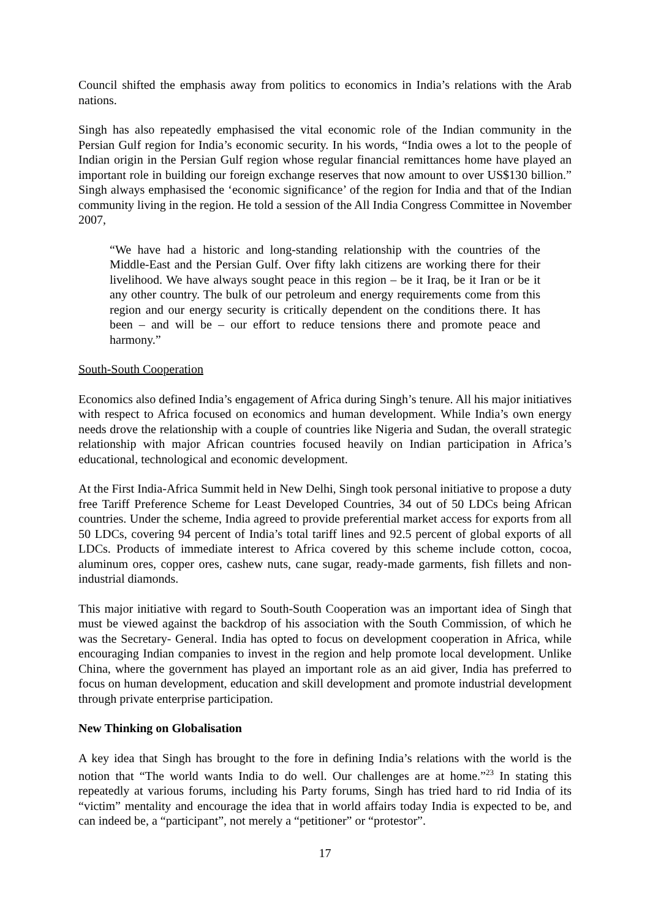Council shifted the emphasis away from politics to economics in India’s relations with the Arab nations.
Singh has also repeatedly emphasised the vital economic role of the Indian community in the Persian Gulf region for India’s economic security. In his words, “India owes a lot to the people of Indian origin in the Persian Gulf region whose regular financial remittances home have played an important role in building our foreign exchange reserves that now amount to over US$130 billion.” Singh always emphasised the ‘economic significance’ of the region for India and that of the Indian community living in the region. He told a session of the All India Congress Committee in November 2007,
“We have had a historic and long-standing relationship with the countries of the Middle-East and the Persian Gulf. Over fifty lakh citizens are working there for their livelihood. We have always sought peace in this region – be it Iraq, be it Iran or be it any other country. The bulk of our petroleum and energy requirements come from this region and our energy security is critically dependent on the conditions there. It has been – and will be – our effort to reduce tensions there and promote peace and harmony.”
South-South Cooperation
Economics also defined India’s engagement of Africa during Singh’s tenure. All his major initiatives with respect to Africa focused on economics and human development. While India’s own energy needs drove the relationship with a couple of countries like Nigeria and Sudan, the overall strategic relationship with major African countries focused heavily on Indian participation in Africa’s educational, technological and economic development.
At the First India-Africa Summit held in New Delhi, Singh took personal initiative to propose a duty free Tariff Preference Scheme for Least Developed Countries, 34 out of 50 LDCs being African countries. Under the scheme, India agreed to provide preferential market access for exports from all 50 LDCs, covering 94 percent of India’s total tariff lines and 92.5 percent of global exports of all LDCs. Products of immediate interest to Africa covered by this scheme include cotton, cocoa, aluminum ores, copper ores, cashew nuts, cane sugar, ready-made garments, fish fillets and non-industrial diamonds.
This major initiative with regard to South-South Cooperation was an important idea of Singh that must be viewed against the backdrop of his association with the South Commission, of which he was the Secretary- General. India has opted to focus on development cooperation in Africa, while encouraging Indian companies to invest in the region and help promote local development. Unlike China, where the government has played an important role as an aid giver, India has preferred to focus on human development, education and skill development and promote industrial development through private enterprise participation.
New Thinking on Globalisation
A key idea that Singh has brought to the fore in defining India’s relations with the world is the notion that “The world wants India to do well. Our challenges are at home.”<sup>23</sup> In stating this repeatedly at various forums, including his Party forums, Singh has tried hard to rid India of its “victim” mentality and encourage the idea that in world affairs today India is expected to be, and can indeed be, a “participant”, not merely a “petitioner” or “protestor”.
17